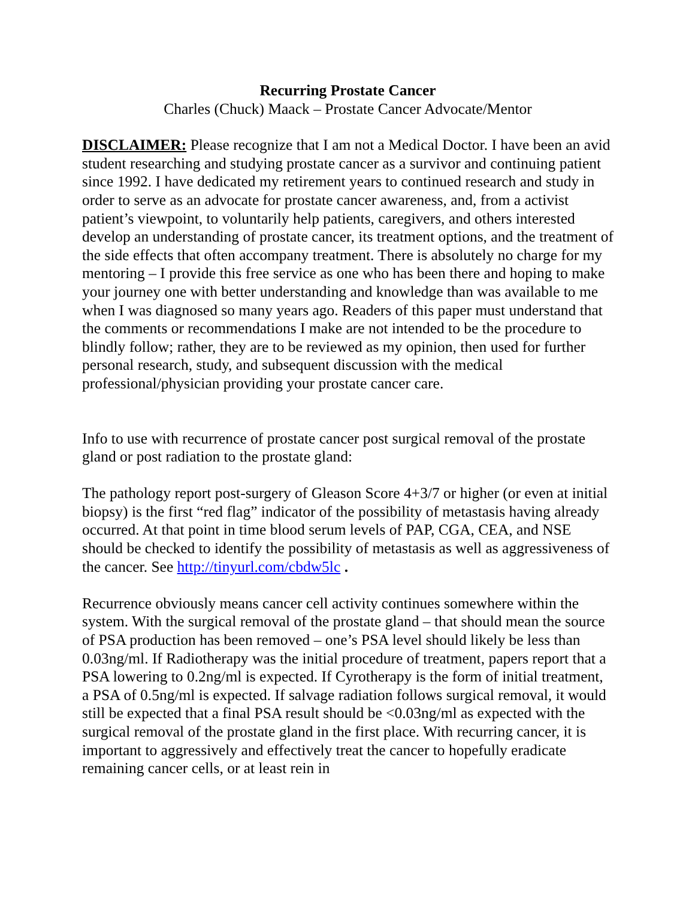Recurring Prostate Cancer
Charles (Chuck) Maack – Prostate Cancer Advocate/Mentor
DISCLAIMER: Please recognize that I am not a Medical Doctor. I have been an avid student researching and studying prostate cancer as a survivor and continuing patient since 1992. I have dedicated my retirement years to continued research and study in order to serve as an advocate for prostate cancer awareness, and, from a activist patient’s viewpoint, to voluntarily help patients, caregivers, and others interested develop an understanding of prostate cancer, its treatment options, and the treatment of the side effects that often accompany treatment. There is absolutely no charge for my mentoring – I provide this free service as one who has been there and hoping to make your journey one with better understanding and knowledge than was available to me when I was diagnosed so many years ago. Readers of this paper must understand that the comments or recommendations I make are not intended to be the procedure to blindly follow; rather, they are to be reviewed as my opinion, then used for further personal research, study, and subsequent discussion with the medical professional/physician providing your prostate cancer care.
Info to use with recurrence of prostate cancer post surgical removal of the prostate gland or post radiation to the prostate gland:
The pathology report post-surgery of Gleason Score 4+3/7 or higher (or even at initial biopsy) is the first “red flag” indicator of the possibility of metastasis having already occurred. At that point in time blood serum levels of PAP, CGA, CEA, and NSE should be checked to identify the possibility of metastasis as well as aggressiveness of the cancer. See http://tinyurl.com/cbdw5lc .
Recurrence obviously means cancer cell activity continues somewhere within the system. With the surgical removal of the prostate gland – that should mean the source of PSA production has been removed – one’s PSA level should likely be less than 0.03ng/ml. If Radiotherapy was the initial procedure of treatment, papers report that a PSA lowering to 0.2ng/ml is expected. If Cyrotherapy is the form of initial treatment, a PSA of 0.5ng/ml is expected. If salvage radiation follows surgical removal, it would still be expected that a final PSA result should be <0.03ng/ml as expected with the surgical removal of the prostate gland in the first place. With recurring cancer, it is important to aggressively and effectively treat the cancer to hopefully eradicate remaining cancer cells, or at least rein in